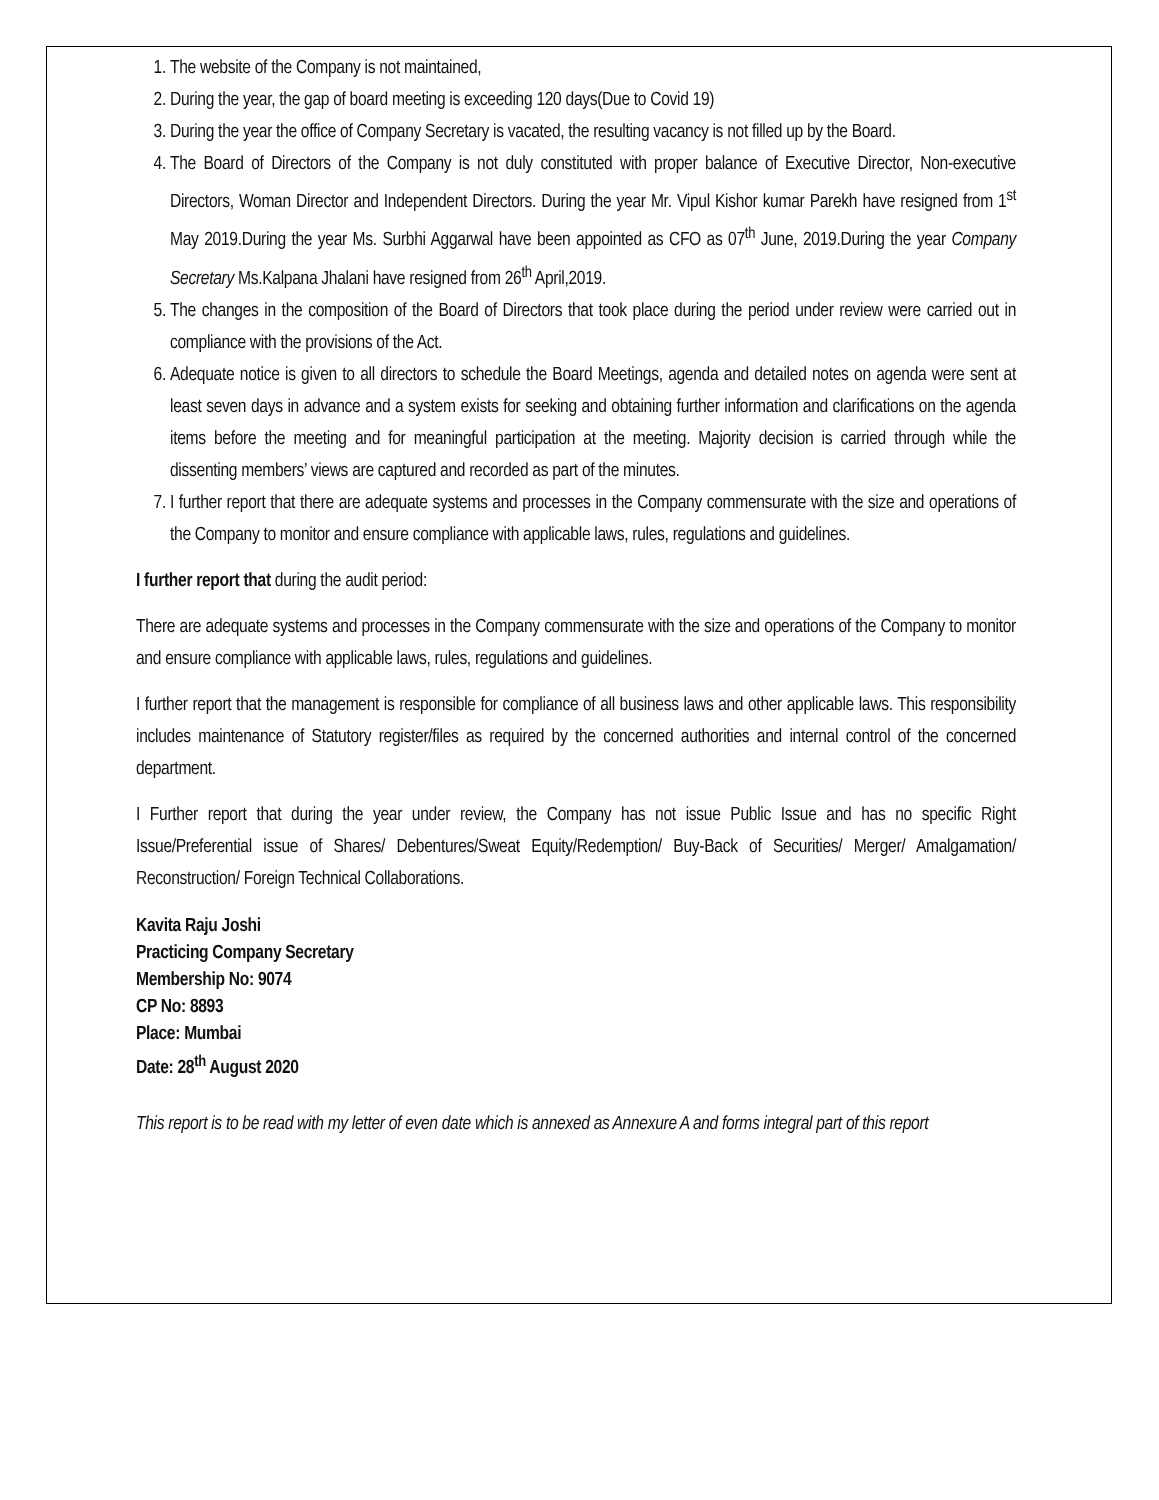1. The website of the Company is not maintained,
2. During the year, the gap of board meeting is exceeding 120 days(Due to Covid 19)
3. During the year the office of Company Secretary is vacated, the resulting vacancy is not filled up by the Board.
4. The Board of Directors of the Company is not duly constituted with proper balance of Executive Director, Non-executive Directors, Woman Director and Independent Directors. During the year Mr. Vipul Kishor kumar Parekh have resigned from 1<sup>st</sup> May 2019.During the year Ms. Surbhi Aggarwal have been appointed as CFO as 07<sup>th</sup> June, 2019.During the year Company Secretary Ms.Kalpana Jhalani have resigned from 26<sup>th</sup> April,2019.
5. The changes in the composition of the Board of Directors that took place during the period under review were carried out in compliance with the provisions of the Act.
6. Adequate notice is given to all directors to schedule the Board Meetings, agenda and detailed notes on agenda were sent at least seven days in advance and a system exists for seeking and obtaining further information and clarifications on the agenda items before the meeting and for meaningful participation at the meeting. Majority decision is carried through while the dissenting members’ views are captured and recorded as part of the minutes.
7. I further report that there are adequate systems and processes in the Company commensurate with the size and operations of the Company to monitor and ensure compliance with applicable laws, rules, regulations and guidelines.
I further report that during the audit period:
There are adequate systems and processes in the Company commensurate with the size and operations of the Company to monitor and ensure compliance with applicable laws, rules, regulations and guidelines.
I further report that the management is responsible for compliance of all business laws and other applicable laws. This responsibility includes maintenance of Statutory register/files as required by the concerned authorities and internal control of the concerned department.
I Further report that during the year under review, the Company has not issue Public Issue and has no specific Right Issue/Preferential issue of Shares/ Debentures/Sweat Equity/Redemption/ Buy-Back of Securities/ Merger/ Amalgamation/ Reconstruction/ Foreign Technical Collaborations.
Kavita Raju Joshi
Practicing Company Secretary
Membership No: 9074
CP No: 8893
Place: Mumbai
Date: 28<sup>th</sup> August 2020
This report is to be read with my letter of even date which is annexed as Annexure A and forms integral part of this report